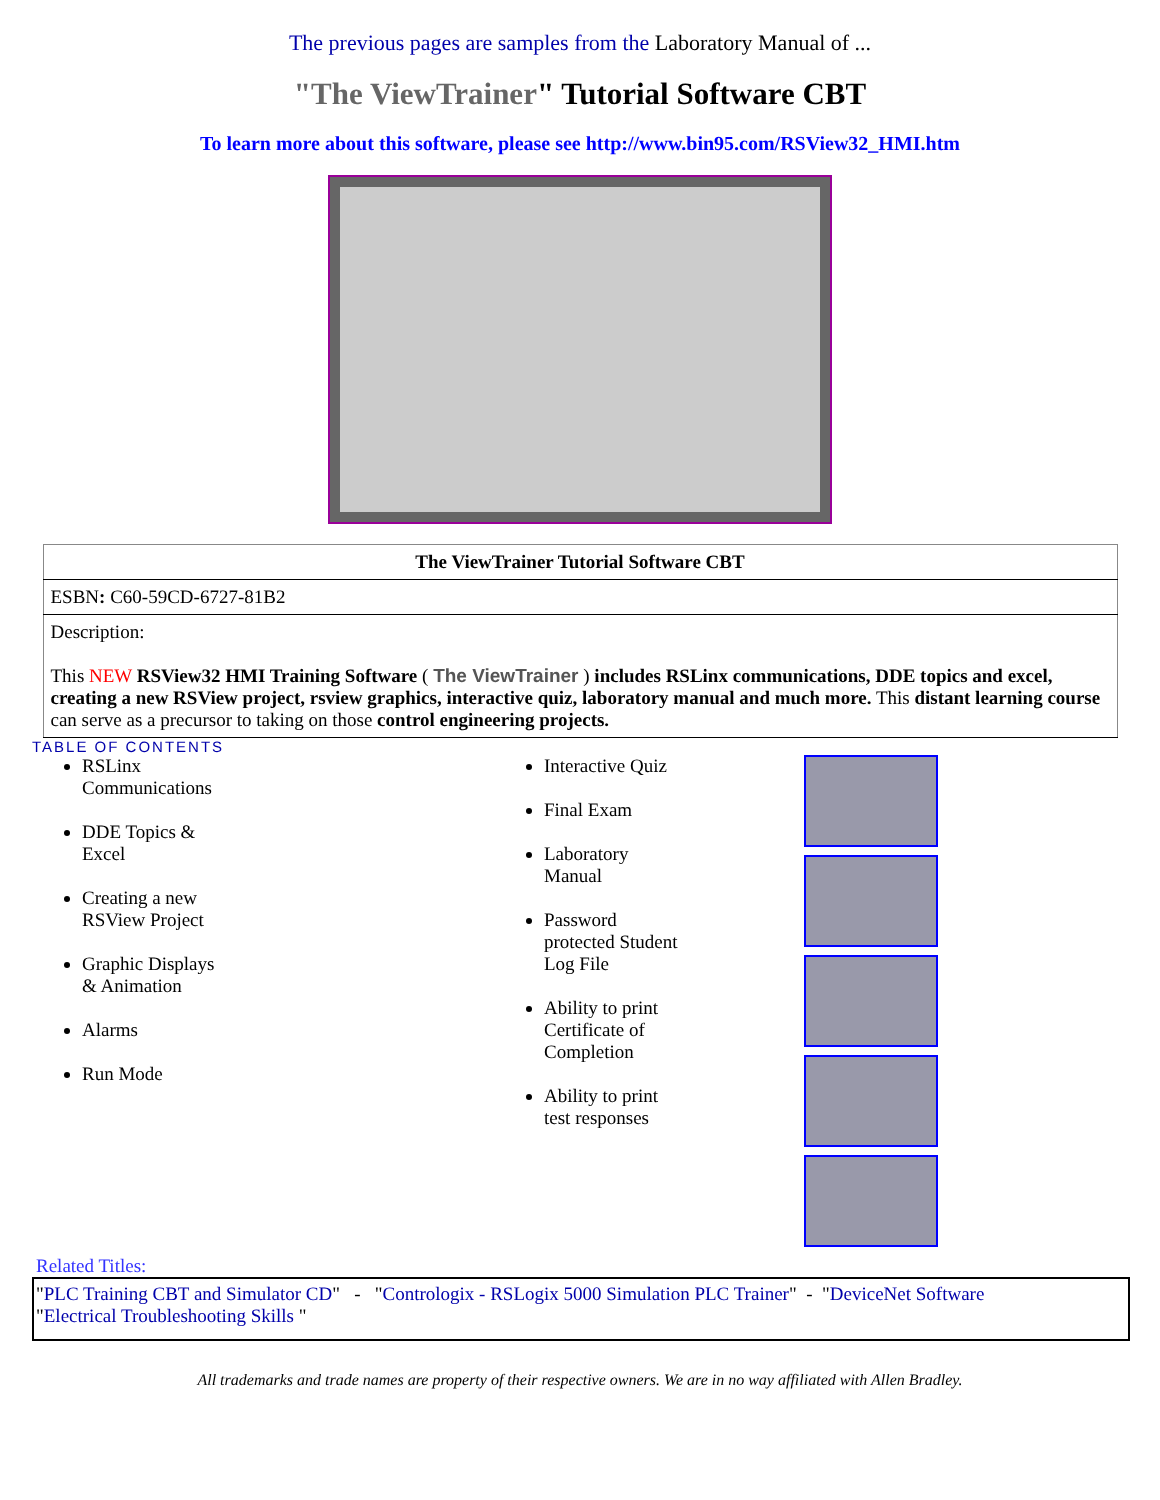The previous pages are samples from the Laboratory Manual of ...
"The ViewTrainer" Tutorial Software CBT
To learn more about this software, please see http://www.bin95.com/RSView32_HMI.htm
| The ViewTrainer Tutorial Software CBT |
| ESBN : C60-59CD-6727-81B2 |
| Description: This NEW RSView32 HMI Training Software ( The ViewTrainer ) includes RSLinx communications, DDE topics and excel, creating a new RSView project, rsview graphics, interactive quiz, laboratory manual and much more. This distant learning course can serve as a precursor to taking on those control engineering projects. |
TABLE OF CONTENTS
RSLinx Communications
DDE Topics & Excel
Creating a new RSView Project
Graphic Displays & Animation
Alarms
Run Mode
Interactive Quiz
Final Exam
Laboratory Manual
Password protected Student Log File
Ability to print Certificate of Completion
Ability to print test responses
Related Titles:
"PLC Training CBT and Simulator CD" - "Contrologix - RSLogix 5000 Simulation PLC Trainer" - "DeviceNet Software
"Electrical Troubleshooting Skills "
All trademarks and trade names are property of their respective owners. We are in no way affiliated with Allen Bradley.